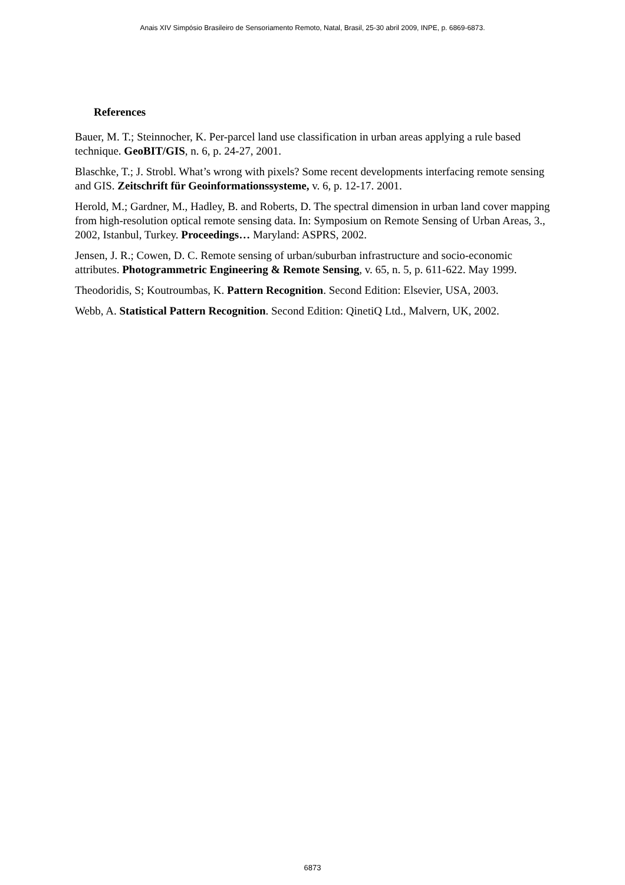Anais XIV Simpósio Brasileiro de Sensoriamento Remoto, Natal, Brasil, 25-30 abril 2009, INPE, p. 6869-6873.
References
Bauer, M. T.; Steinnocher, K. Per-parcel land use classification in urban areas applying a rule based technique. GeoBIT/GIS, n. 6, p. 24-27, 2001.
Blaschke, T.; J. Strobl. What’s wrong with pixels? Some recent developments interfacing remote sensing and GIS. Zeitschrift für Geoinformationssysteme, v. 6, p. 12-17. 2001.
Herold, M.; Gardner, M., Hadley, B. and Roberts, D. The spectral dimension in urban land cover mapping from high-resolution optical remote sensing data. In: Symposium on Remote Sensing of Urban Areas, 3., 2002, Istanbul, Turkey. Proceedings… Maryland: ASPRS, 2002.
Jensen, J. R.; Cowen, D. C. Remote sensing of urban/suburban infrastructure and socio-economic attributes. Photogrammetric Engineering & Remote Sensing, v. 65, n. 5, p. 611-622. May 1999.
Theodoridis, S; Koutroumbas, K. Pattern Recognition. Second Edition: Elsevier, USA, 2003.
Webb, A. Statistical Pattern Recognition. Second Edition: QinetiQ Ltd., Malvern, UK, 2002.
6873